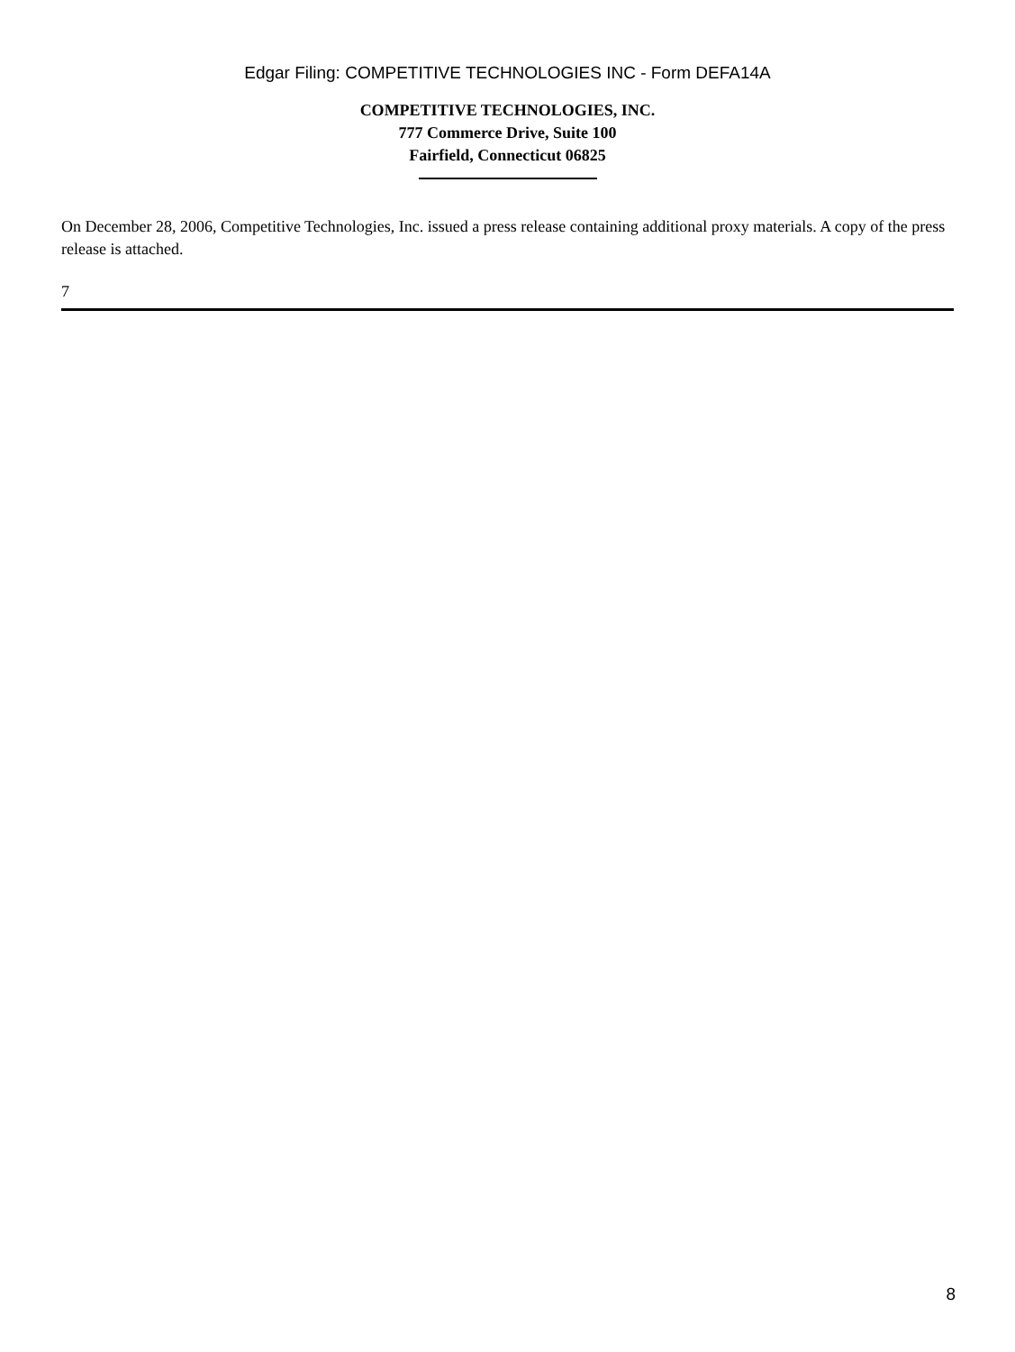Edgar Filing: COMPETITIVE TECHNOLOGIES INC - Form DEFA14A
COMPETITIVE TECHNOLOGIES, INC.
777 Commerce Drive, Suite 100
Fairfield, Connecticut 06825
On December 28, 2006, Competitive Technologies, Inc. issued a press release containing additional proxy materials. A copy of the press release is attached.
7
8